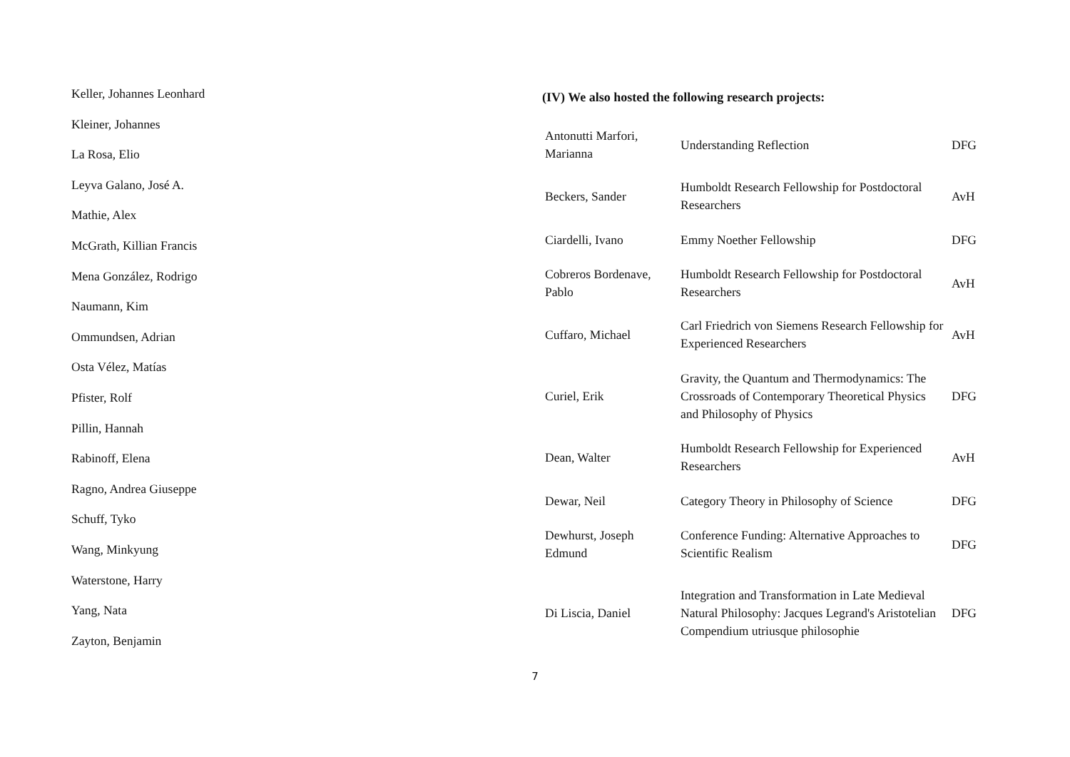Keller, Johannes Leonhard
Kleiner, Johannes
La Rosa, Elio
Leyva Galano, José A.
Mathie, Alex
McGrath, Killian Francis
Mena González, Rodrigo
Naumann, Kim
Ommundsen, Adrian
Osta Vélez, Matías
Pfister, Rolf
Pillin, Hannah
Rabinoff, Elena
Ragno, Andrea Giuseppe
Schuff, Tyko
Wang, Minkyung
Waterstone, Harry
Yang, Nata
Zayton, Benjamin
(IV) We also hosted the following research projects:
| Antonutti Marfori, Marianna | Understanding Reflection | DFG |
| Beckers, Sander | Humboldt Research Fellowship for Postdoctoral Researchers | AvH |
| Ciardelli, Ivano | Emmy Noether Fellowship | DFG |
| Cobreros Bordenave, Pablo | Humboldt Research Fellowship for Postdoctoral Researchers | AvH |
| Cuffaro, Michael | Carl Friedrich von Siemens Research Fellowship for Experienced Researchers | AvH |
| Curiel, Erik | Gravity, the Quantum and Thermodynamics: The Crossroads of Contemporary Theoretical Physics and Philosophy of Physics | DFG |
| Dean, Walter | Humboldt Research Fellowship for Experienced Researchers | AvH |
| Dewar, Neil | Category Theory in Philosophy of Science | DFG |
| Dewhurst, Joseph Edmund | Conference Funding: Alternative Approaches to Scientific Realism | DFG |
| Di Liscia, Daniel | Integration and Transformation in Late Medieval Natural Philosophy: Jacques Legrand's Aristotelian Compendium utriusque philosophie | DFG |
7